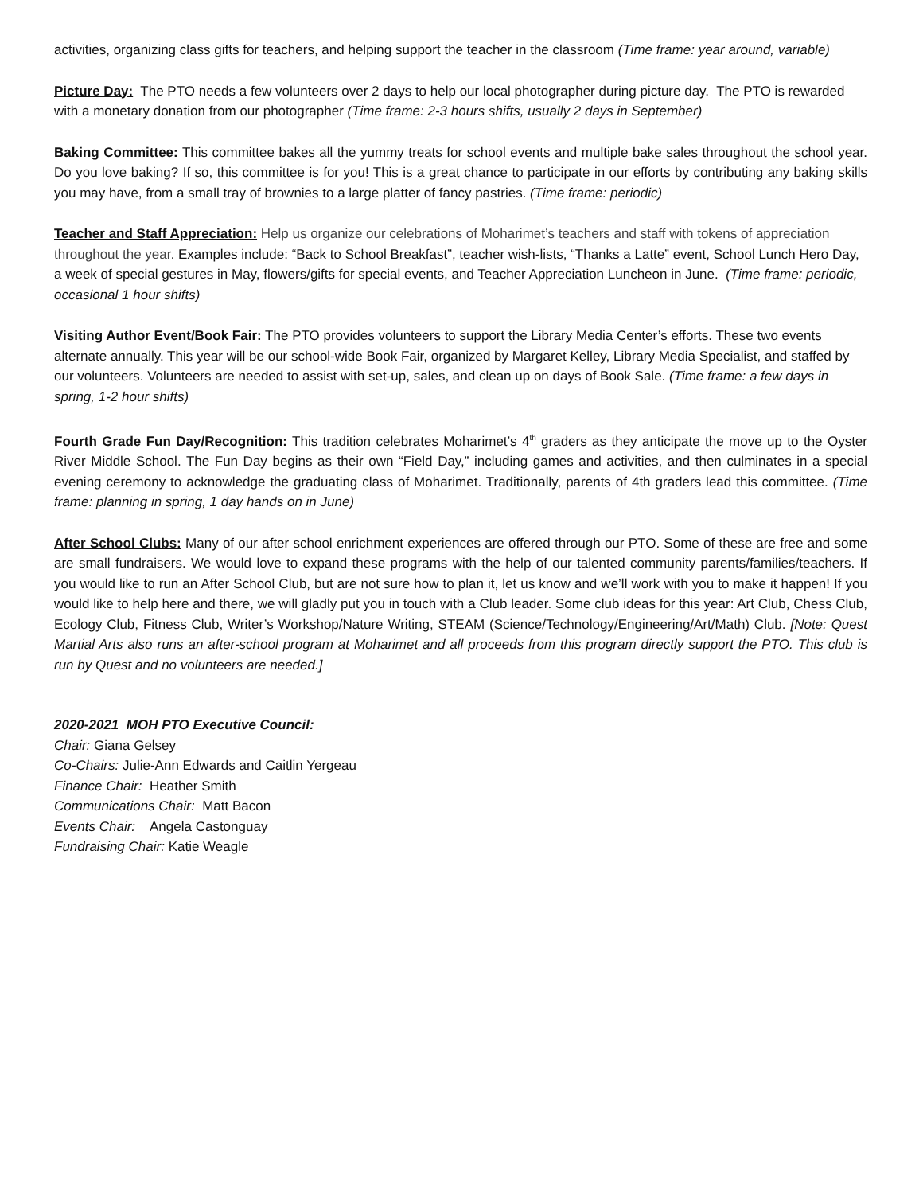activities, organizing class gifts for teachers, and helping support the teacher in the classroom (Time frame: year around, variable)
Picture Day: The PTO needs a few volunteers over 2 days to help our local photographer during picture day. The PTO is rewarded with a monetary donation from our photographer (Time frame: 2-3 hours shifts, usually 2 days in September)
Baking Committee: This committee bakes all the yummy treats for school events and multiple bake sales throughout the school year. Do you love baking? If so, this committee is for you! This is a great chance to participate in our efforts by contributing any baking skills you may have, from a small tray of brownies to a large platter of fancy pastries. (Time frame: periodic)
Teacher and Staff Appreciation: Help us organize our celebrations of Moharimet’s teachers and staff with tokens of appreciation throughout the year. Examples include: “Back to School Breakfast”, teacher wish-lists, “Thanks a Latte” event, School Lunch Hero Day, a week of special gestures in May, flowers/gifts for special events, and Teacher Appreciation Luncheon in June. (Time frame: periodic, occasional 1 hour shifts)
Visiting Author Event/Book Fair: The PTO provides volunteers to support the Library Media Center’s efforts. These two events alternate annually. This year will be our school-wide Book Fair, organized by Margaret Kelley, Library Media Specialist, and staffed by our volunteers. Volunteers are needed to assist with set-up, sales, and clean up on days of Book Sale. (Time frame: a few days in spring, 1-2 hour shifts)
Fourth Grade Fun Day/Recognition: This tradition celebrates Moharimet’s 4<sup>th</sup> graders as they anticipate the move up to the Oyster River Middle School. The Fun Day begins as their own “Field Day,” including games and activities, and then culminates in a special evening ceremony to acknowledge the graduating class of Moharimet. Traditionally, parents of 4th graders lead this committee. (Time frame: planning in spring, 1 day hands on in June)
After School Clubs: Many of our after school enrichment experiences are offered through our PTO. Some of these are free and some are small fundraisers. We would love to expand these programs with the help of our talented community parents/families/teachers. If you would like to run an After School Club, but are not sure how to plan it, let us know and we’ll work with you to make it happen! If you would like to help here and there, we will gladly put you in touch with a Club leader. Some club ideas for this year: Art Club, Chess Club, Ecology Club, Fitness Club, Writer’s Workshop/Nature Writing, STEAM (Science/Technology/Engineering/Art/Math) Club. [Note: Quest Martial Arts also runs an after-school program at Moharimet and all proceeds from this program directly support the PTO. This club is run by Quest and no volunteers are needed.]
2020-2021 MOH PTO Executive Council:
Chair: Giana Gelsey
Co-Chairs: Julie-Ann Edwards and Caitlin Yergeau
Finance Chair: Heather Smith
Communications Chair: Matt Bacon
Events Chair: Angela Castonguay
Fundraising Chair: Katie Weagle